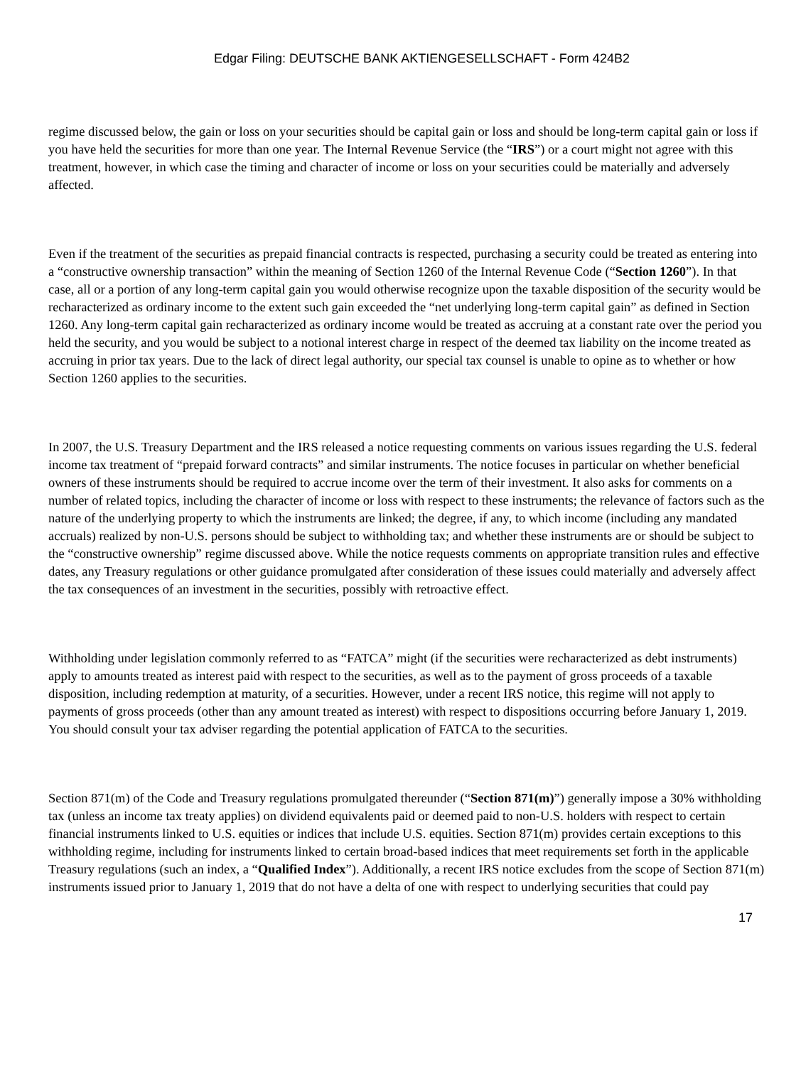Edgar Filing: DEUTSCHE BANK AKTIENGESELLSCHAFT - Form 424B2
regime discussed below, the gain or loss on your securities should be capital gain or loss and should be long-term capital gain or loss if you have held the securities for more than one year. The Internal Revenue Service (the “IRS”) or a court might not agree with this treatment, however, in which case the timing and character of income or loss on your securities could be materially and adversely affected.
Even if the treatment of the securities as prepaid financial contracts is respected, purchasing a security could be treated as entering into a “constructive ownership transaction” within the meaning of Section 1260 of the Internal Revenue Code (“Section 1260”). In that case, all or a portion of any long-term capital gain you would otherwise recognize upon the taxable disposition of the security would be recharacterized as ordinary income to the extent such gain exceeded the “net underlying long-term capital gain” as defined in Section 1260. Any long-term capital gain recharacterized as ordinary income would be treated as accruing at a constant rate over the period you held the security, and you would be subject to a notional interest charge in respect of the deemed tax liability on the income treated as accruing in prior tax years. Due to the lack of direct legal authority, our special tax counsel is unable to opine as to whether or how Section 1260 applies to the securities.
In 2007, the U.S. Treasury Department and the IRS released a notice requesting comments on various issues regarding the U.S. federal income tax treatment of “prepaid forward contracts” and similar instruments. The notice focuses in particular on whether beneficial owners of these instruments should be required to accrue income over the term of their investment. It also asks for comments on a number of related topics, including the character of income or loss with respect to these instruments; the relevance of factors such as the nature of the underlying property to which the instruments are linked; the degree, if any, to which income (including any mandated accruals) realized by non-U.S. persons should be subject to withholding tax; and whether these instruments are or should be subject to the “constructive ownership” regime discussed above. While the notice requests comments on appropriate transition rules and effective dates, any Treasury regulations or other guidance promulgated after consideration of these issues could materially and adversely affect the tax consequences of an investment in the securities, possibly with retroactive effect.
Withholding under legislation commonly referred to as “FATCA” might (if the securities were recharacterized as debt instruments) apply to amounts treated as interest paid with respect to the securities, as well as to the payment of gross proceeds of a taxable disposition, including redemption at maturity, of a securities. However, under a recent IRS notice, this regime will not apply to payments of gross proceeds (other than any amount treated as interest) with respect to dispositions occurring before January 1, 2019. You should consult your tax adviser regarding the potential application of FATCA to the securities.
Section 871(m) of the Code and Treasury regulations promulgated thereunder (“Section 871(m)”) generally impose a 30% withholding tax (unless an income tax treaty applies) on dividend equivalents paid or deemed paid to non-U.S. holders with respect to certain financial instruments linked to U.S. equities or indices that include U.S. equities. Section 871(m) provides certain exceptions to this withholding regime, including for instruments linked to certain broad-based indices that meet requirements set forth in the applicable Treasury regulations (such an index, a “Qualified Index”). Additionally, a recent IRS notice excludes from the scope of Section 871(m) instruments issued prior to January 1, 2019 that do not have a delta of one with respect to underlying securities that could pay
17